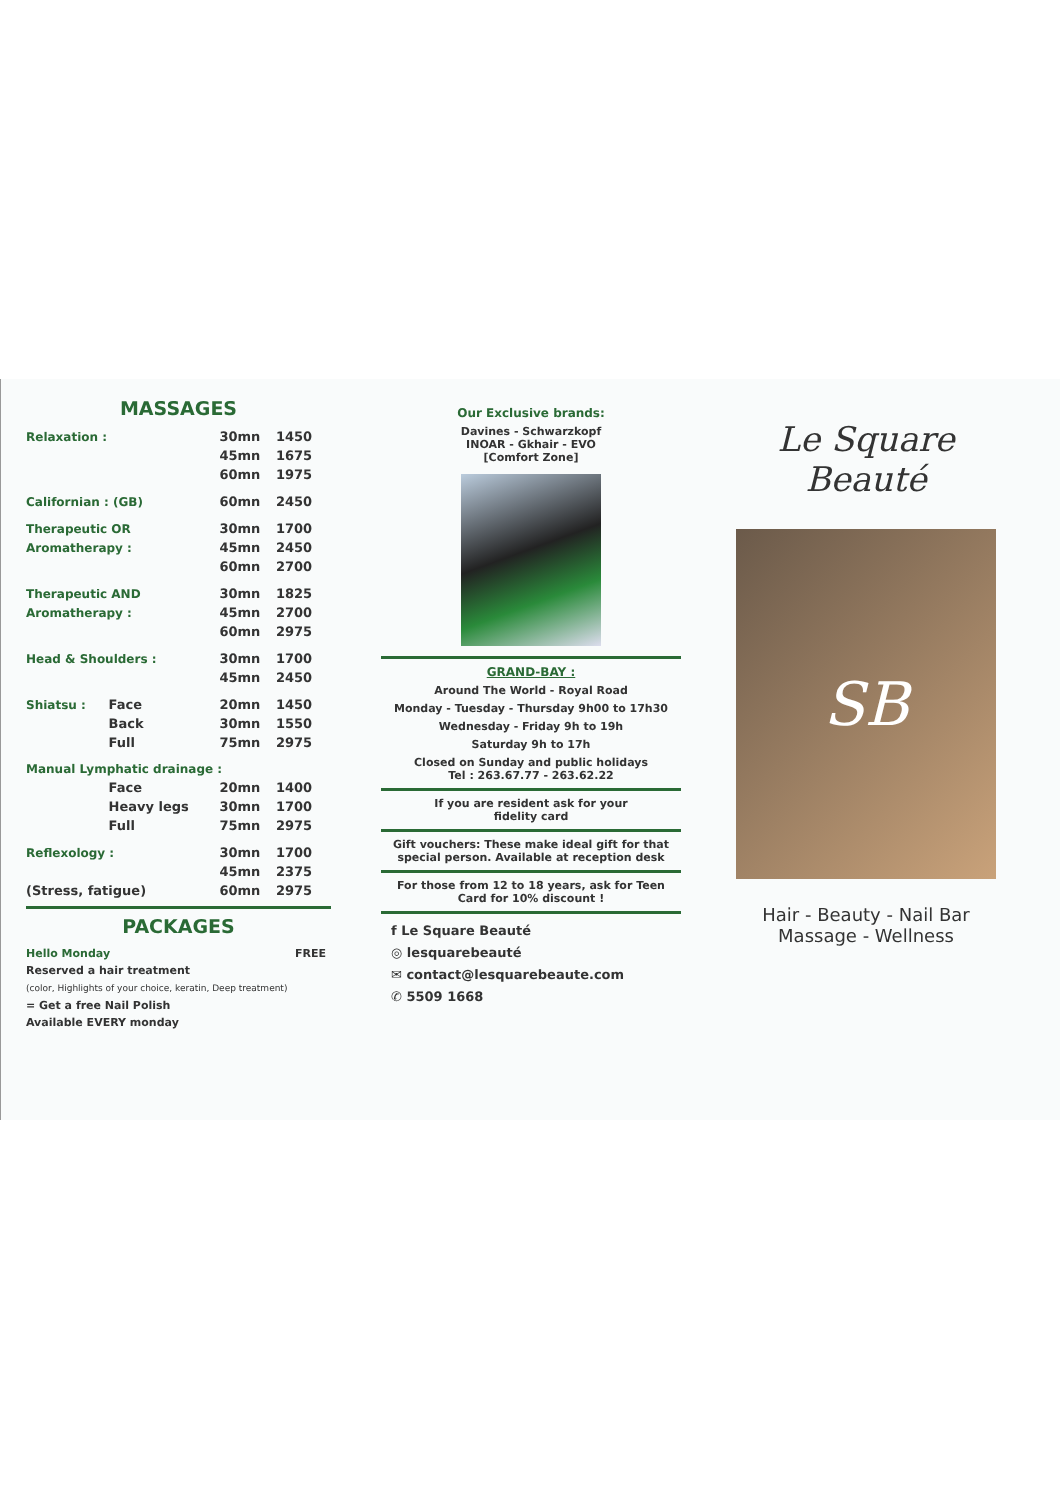MASSAGES
| Relaxation : | | 30mn | 1450 |
| | | 45mn | 1675 |
| | | 60mn | 1975 |
| Californian : (GB) | | 60mn | 2450 |
| Therapeutic OR | | 30mn | 1700 |
| Aromatherapy : | | 45mn | 2450 |
| | | 60mn | 2700 |
| Therapeutic AND | | 30mn | 1825 |
| Aromatherapy : | | 45mn | 2700 |
| | | 60mn | 2975 |
| Head & Shoulders : | | 30mn | 1700 |
| | | 45mn | 2450 |
| Shiatsu : | Face | 20mn | 1450 |
| | Back | 30mn | 1550 |
| | Full | 75mn | 2975 |
| Manual Lymphatic drainage : | | | |
| | Face | 20mn | 1400 |
| | Heavy legs | 30mn | 1700 |
| | Full | 75mn | 2975 |
| Reflexology : | | 30mn | 1700 |
| | | 45mn | 2375 |
| (Stress, fatigue) | | 60mn | 2975 |
PACKAGES
Hello Monday FREE
Reserved a hair treatment
(color, Highlights of your choice, keratin, Deep treatment)
= Get a free Nail Polish
Available EVERY monday
Our Exclusive brands:
Davines - Schwarzkopf
INOAR - Gkhair - EVO
[Comfort Zone]
GRAND-BAY :
Around The World - Royal Road
Monday - Tuesday - Thursday 9h00 to 17h30
Wednesday - Friday 9h to 19h
Saturday 9h to 17h
Closed on Sunday and public holidays
Tel : 263.67.77 - 263.62.22
If you are resident ask for your
fidelity card
Gift vouchers: These make ideal gift for that special person. Available at reception desk
For those from 12 to 18 years, ask for Teen Card for 10% discount !
f Le Square Beauté
◎ lesquarebeauté
✉ contact@lesquarebeaute.com
✆ 5509 1668
Le Square
Beauté
SB
Hair - Beauty - Nail Bar
Massage - Wellness